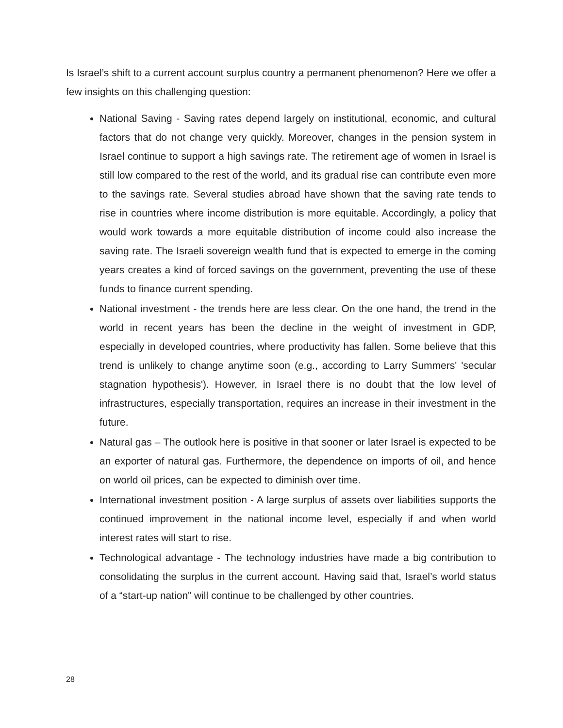Is Israel’s shift to a current account surplus country a permanent phenomenon? Here we offer a few insights on this challenging question:
National Saving - Saving rates depend largely on institutional, economic, and cultural factors that do not change very quickly. Moreover, changes in the pension system in Israel continue to support a high savings rate. The retirement age of women in Israel is still low compared to the rest of the world, and its gradual rise can contribute even more to the savings rate. Several studies abroad have shown that the saving rate tends to rise in countries where income distribution is more equitable. Accordingly, a policy that would work towards a more equitable distribution of income could also increase the saving rate. The Israeli sovereign wealth fund that is expected to emerge in the coming years creates a kind of forced savings on the government, preventing the use of these funds to finance current spending.
National investment - the trends here are less clear. On the one hand, the trend in the world in recent years has been the decline in the weight of investment in GDP, especially in developed countries, where productivity has fallen. Some believe that this trend is unlikely to change anytime soon (e.g., according to Larry Summers' 'secular stagnation hypothesis'). However, in Israel there is no doubt that the low level of infrastructures, especially transportation, requires an increase in their investment in the future.
Natural gas – The outlook here is positive in that sooner or later Israel is expected to be an exporter of natural gas. Furthermore, the dependence on imports of oil, and hence on world oil prices, can be expected to diminish over time.
International investment position - A large surplus of assets over liabilities supports the continued improvement in the national income level, especially if and when world interest rates will start to rise.
Technological advantage - The technology industries have made a big contribution to consolidating the surplus in the current account. Having said that, Israel’s world status of a “start-up nation” will continue to be challenged by other countries.
28